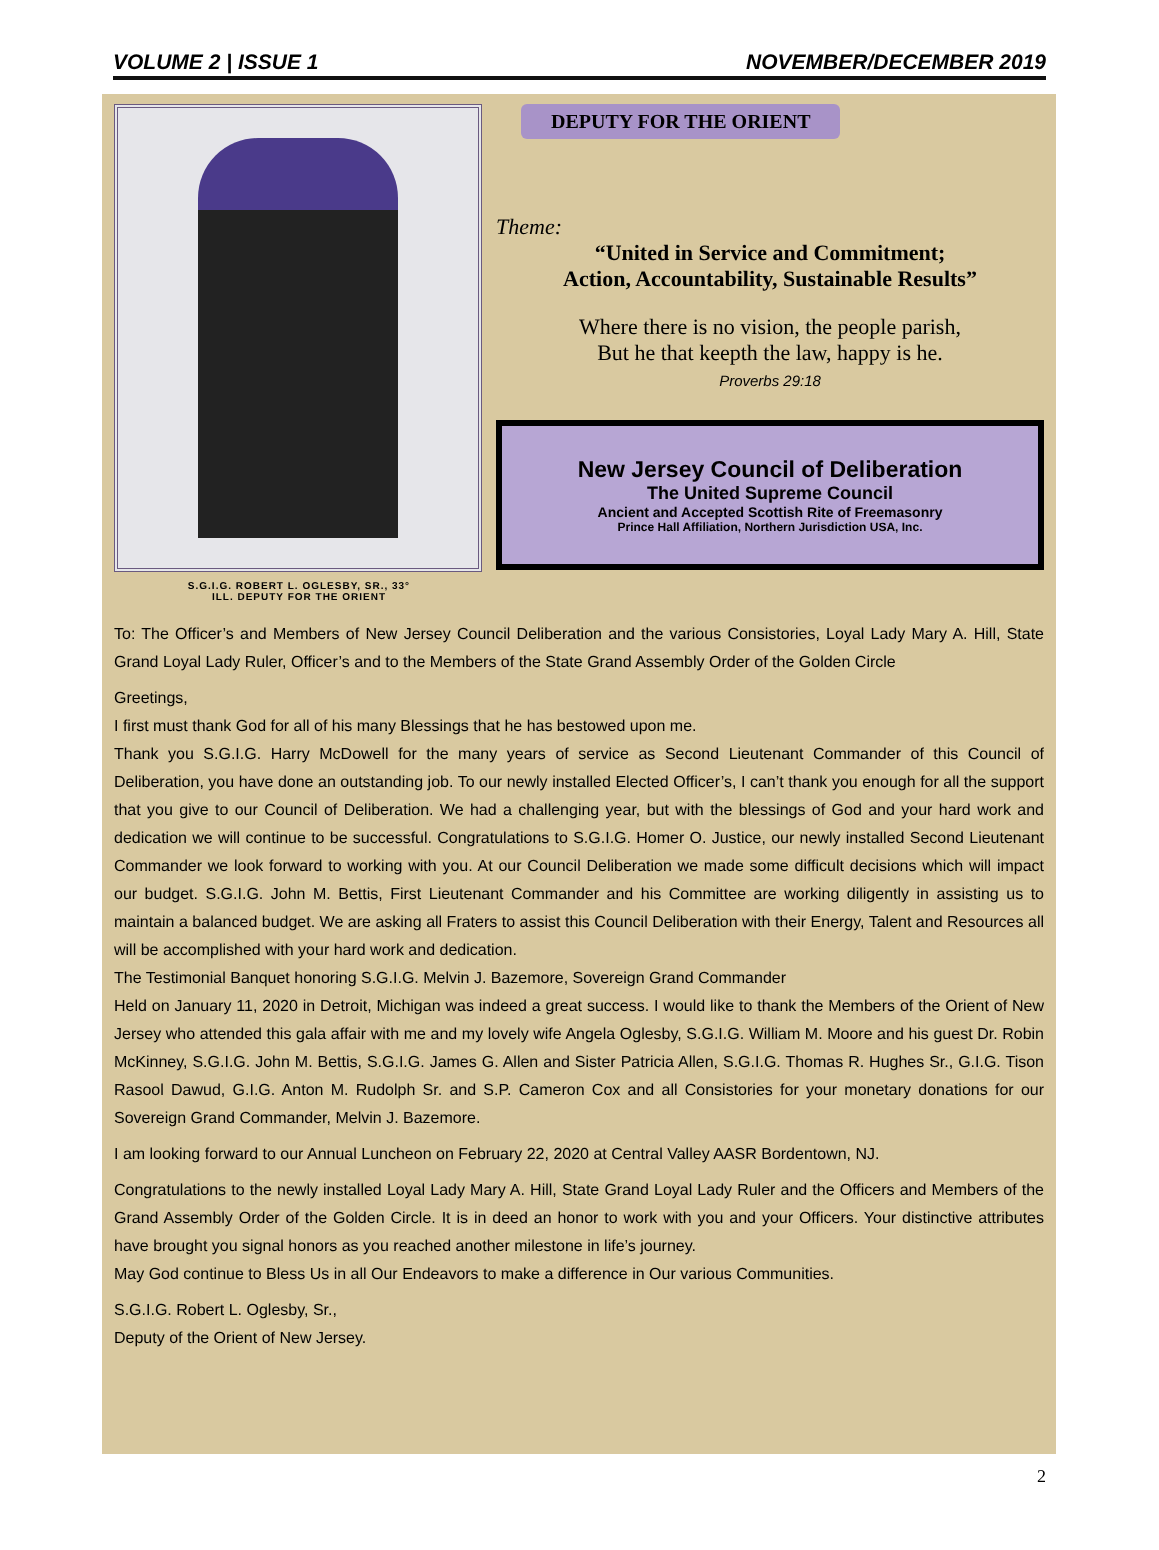VOLUME 2 | ISSUE 1 NOVEMBER/DECEMBER 2019
S.G.I.G. ROBERT L. OGLESBY, SR., 33°
ILL. DEPUTY FOR THE ORIENT
DEPUTY FOR THE ORIENT
Theme:
“United in Service and Commitment;
Action, Accountability, Sustainable Results”
Where there is no vision, the people parish,
But he that keepth the law, happy is he.
Proverbs 29:18
New Jersey Council of Deliberation
The United Supreme Council
Ancient and Accepted Scottish Rite of Freemasonry
Prince Hall Affiliation, Northern Jurisdiction USA, Inc.
To: The Officer’s and Members of New Jersey Council Deliberation and the various Consistories, Loyal Lady Mary A. Hill, State Grand Loyal Lady Ruler, Officer’s and to the Members of the State Grand Assembly Order of the Golden Circle
Greetings,
I first must thank God for all of his many Blessings that he has bestowed upon me.
Thank you S.G.I.G. Harry McDowell for the many years of service as Second Lieutenant Commander of this Council of Deliberation, you have done an outstanding job. To our newly installed Elected Officer’s, I can’t thank you enough for all the support that you give to our Council of Deliberation. We had a challenging year, but with the blessings of God and your hard work and dedication we will continue to be successful. Congratulations to S.G.I.G. Homer O. Justice, our newly installed Second Lieutenant Commander we look forward to working with you. At our Council Deliberation we made some difficult decisions which will impact our budget. S.G.I.G. John M. Bettis, First Lieutenant Commander and his Committee are working diligently in assisting us to maintain a balanced budget. We are asking all Fraters to assist this Council Deliberation with their Energy, Talent and Resources all will be accomplished with your hard work and dedication.
The Testimonial Banquet honoring S.G.I.G. Melvin J. Bazemore, Sovereign Grand Commander
Held on January 11, 2020 in Detroit, Michigan was indeed a great success. I would like to thank the Members of the Orient of New Jersey who attended this gala affair with me and my lovely wife Angela Oglesby, S.G.I.G. William M. Moore and his guest Dr. Robin McKinney, S.G.I.G. John M. Bettis, S.G.I.G. James G. Allen and Sister Patricia Allen, S.G.I.G. Thomas R. Hughes Sr., G.I.G. Tison Rasool Dawud, G.I.G. Anton M. Rudolph Sr. and S.P. Cameron Cox and all Consistories for your monetary donations for our Sovereign Grand Commander, Melvin J. Bazemore.
I am looking forward to our Annual Luncheon on February 22, 2020 at Central Valley AASR Bordentown, NJ.
Congratulations to the newly installed Loyal Lady Mary A. Hill, State Grand Loyal Lady Ruler and the Officers and Members of the Grand Assembly Order of the Golden Circle. It is in deed an honor to work with you and your Officers. Your distinctive attributes have brought you signal honors as you reached another milestone in life’s journey.
May God continue to Bless Us in all Our Endeavors to make a difference in Our various Communities.
S.G.I.G. Robert L. Oglesby, Sr.,
Deputy of the Orient of New Jersey.
2